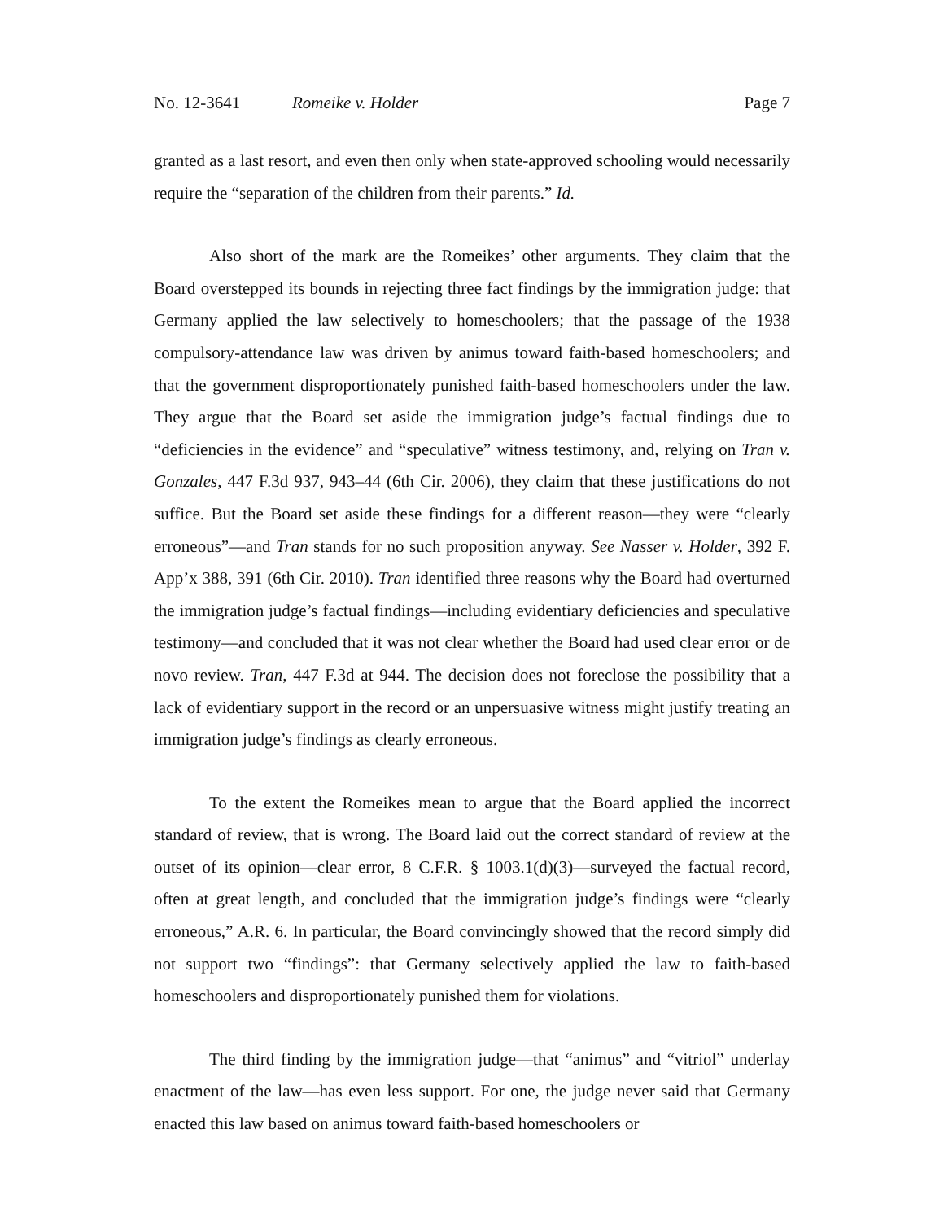No. 12-3641 Romeike v. Holder Page 7
granted as a last resort, and even then only when state-approved schooling would necessarily require the “separation of the children from their parents.” Id.
Also short of the mark are the Romeikes’ other arguments. They claim that the Board overstepped its bounds in rejecting three fact findings by the immigration judge: that Germany applied the law selectively to homeschoolers; that the passage of the 1938 compulsory-attendance law was driven by animus toward faith-based homeschoolers; and that the government disproportionately punished faith-based homeschoolers under the law. They argue that the Board set aside the immigration judge’s factual findings due to “deficiencies in the evidence” and “speculative” witness testimony, and, relying on Tran v. Gonzales, 447 F.3d 937, 943–44 (6th Cir. 2006), they claim that these justifications do not suffice. But the Board set aside these findings for a different reason—they were “clearly erroneous”—and Tran stands for no such proposition anyway. See Nasser v. Holder, 392 F. App’x 388, 391 (6th Cir. 2010). Tran identified three reasons why the Board had overturned the immigration judge’s factual findings—including evidentiary deficiencies and speculative testimony—and concluded that it was not clear whether the Board had used clear error or de novo review. Tran, 447 F.3d at 944. The decision does not foreclose the possibility that a lack of evidentiary support in the record or an unpersuasive witness might justify treating an immigration judge’s findings as clearly erroneous.
To the extent the Romeikes mean to argue that the Board applied the incorrect standard of review, that is wrong. The Board laid out the correct standard of review at the outset of its opinion—clear error, 8 C.F.R. § 1003.1(d)(3)—surveyed the factual record, often at great length, and concluded that the immigration judge’s findings were “clearly erroneous,” A.R. 6. In particular, the Board convincingly showed that the record simply did not support two “findings”: that Germany selectively applied the law to faith-based homeschoolers and disproportionately punished them for violations.
The third finding by the immigration judge—that “animus” and “vitriol” underlay enactment of the law—has even less support. For one, the judge never said that Germany enacted this law based on animus toward faith-based homeschoolers or